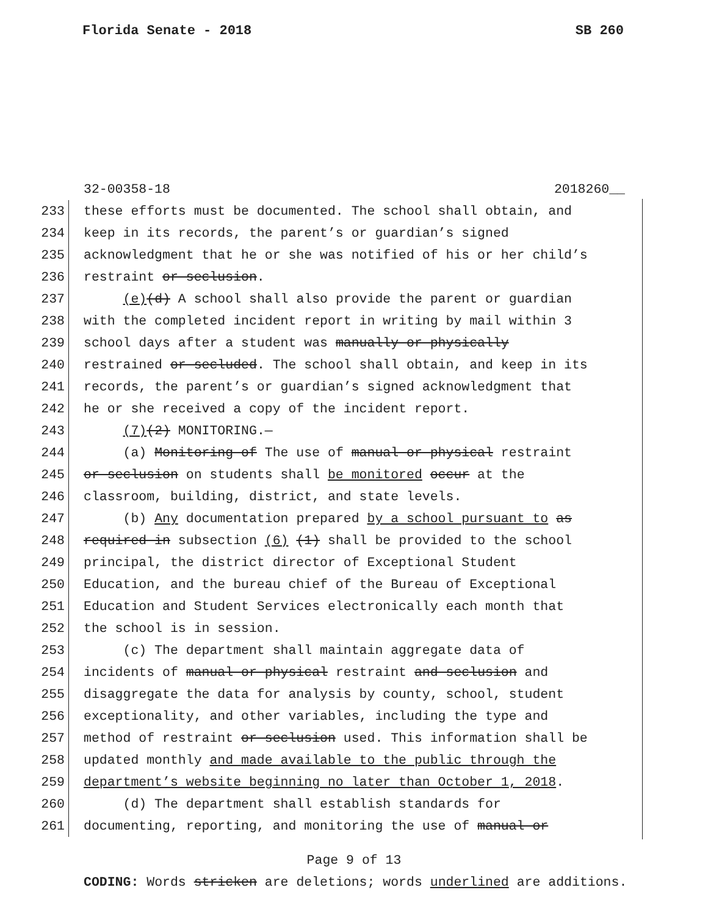Florida Senate - 2018 SB 260
32-00358-18 2018260__
233 these efforts must be documented. The school shall obtain, and
234 keep in its records, the parent’s or guardian’s signed
235 acknowledgment that he or she was notified of his or her child’s
236 restraint or seclusion.
237 (e)(d) A school shall also provide the parent or guardian
238 with the completed incident report in writing by mail within 3
239 school days after a student was manually or physically
240 restrained or secluded. The school shall obtain, and keep in its
241 records, the parent’s or guardian’s signed acknowledgment that
242 he or she received a copy of the incident report.
243 (7)(2) MONITORING.—
244 (a) Monitoring of The use of manual or physical restraint
245 or seclusion on students shall be monitored occur at the
246 classroom, building, district, and state levels.
247 (b) Any documentation prepared by a school pursuant to as
248 required in subsection (6) (1) shall be provided to the school
249 principal, the district director of Exceptional Student
250 Education, and the bureau chief of the Bureau of Exceptional
251 Education and Student Services electronically each month that
252 the school is in session.
253 (c) The department shall maintain aggregate data of
254 incidents of manual or physical restraint and seclusion and
255 disaggregate the data for analysis by county, school, student
256 exceptionality, and other variables, including the type and
257 method of restraint or seclusion used. This information shall be
258 updated monthly and made available to the public through the
259 department’s website beginning no later than October 1, 2018.
260 (d) The department shall establish standards for
261 documenting, reporting, and monitoring the use of manual or
Page 9 of 13
CODING: Words stricken are deletions; words underlined are additions.